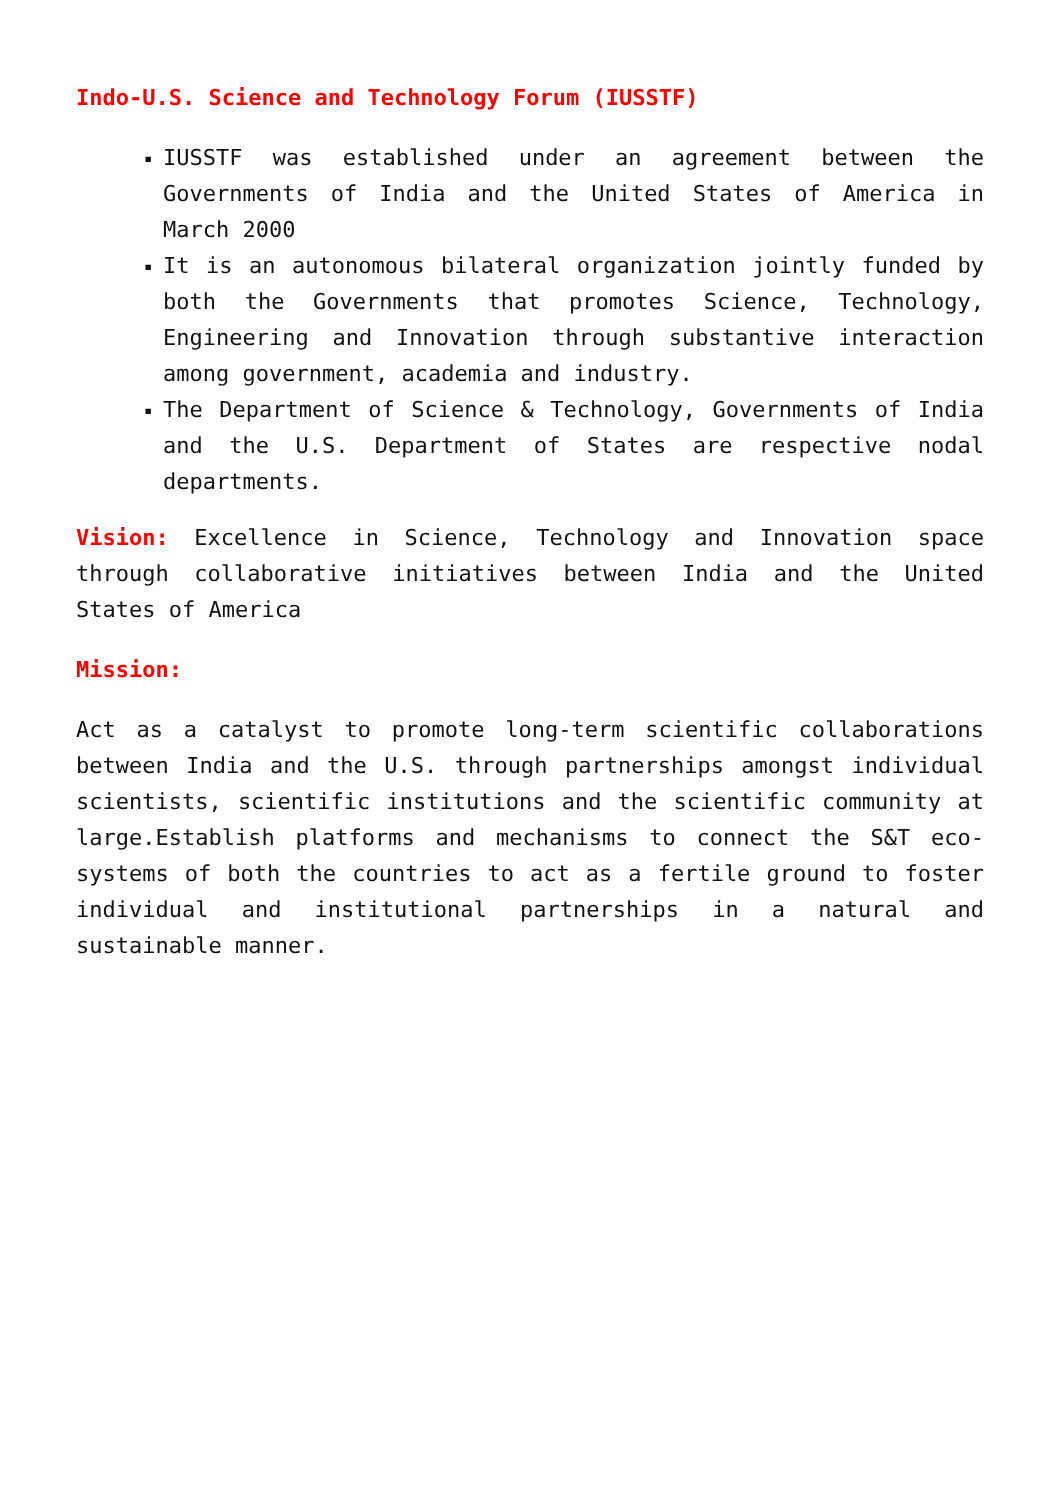Indo-U.S. Science and Technology Forum (IUSSTF)
▪ IUSSTF was established under an agreement between the Governments of India and the United States of America in March 2000
▪ It is an autonomous bilateral organization jointly funded by both the Governments that promotes Science, Technology, Engineering and Innovation through substantive interaction among government, academia and industry.
▪ The Department of Science & Technology, Governments of India and the U.S. Department of States are respective nodal departments.
Vision: Excellence in Science, Technology and Innovation space through collaborative initiatives between India and the United States of America
Mission:
Act as a catalyst to promote long-term scientific collaborations between India and the U.S. through partnerships amongst individual scientists, scientific institutions and the scientific community at large.Establish platforms and mechanisms to connect the S&T eco-systems of both the countries to act as a fertile ground to foster individual and institutional partnerships in a natural and sustainable manner.